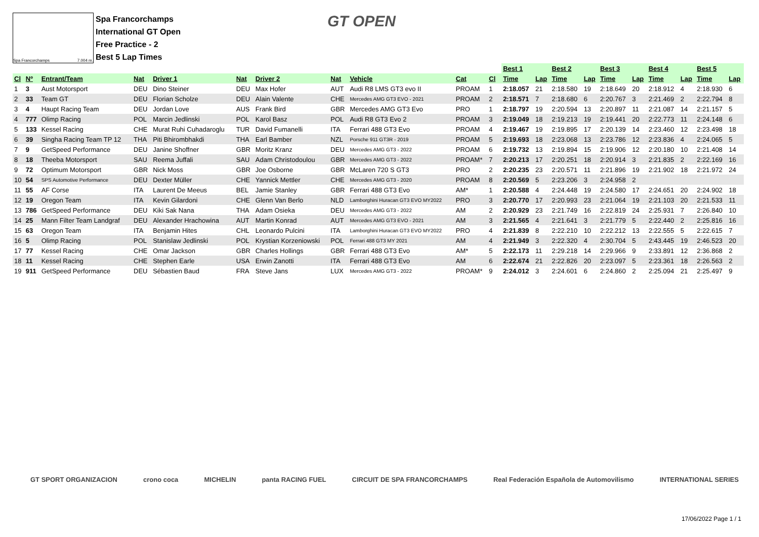Spa Francorchamps 7.004 m.
Spa Francorchamps
International GT Open
Free Practice - 2
Best 5 Lap Times
GT OPEN
| | | | | | | | | | | | | Best 1 | | Best 2 | | Best 3 | | Best 4 | | Best 5 | |
| --- | --- | --- | --- | --- | --- | --- | --- | --- | --- | --- | --- | --- | --- | --- | --- | --- | --- | --- | --- | --- | --- |
| Cl | Nº | Entrant/Team | Nat | Driver 1 | Nat | Driver 2 | Nat | Vehicle | Cat | Cl | | Time | Lap | Time | Lap | Time | Lap | Time | Lap | Time | Lap |
| 1 | 3 | Aust Motorsport | DEU | Dino Steiner | DEU | Max Hofer | AUT | Audi R8 LMS GT3 evo II | PROAM | 1 | | 2:18.057 | 21 | 2:18.580 | 19 | 2:18.649 | 20 | 2:18.912 | 4 | 2:18.930 | 6 |
| 2 | 33 | Team GT | DEU | Florian Scholze | DEU | Alain Valente | CHE | Mercedes AMG GT3 EVO - 2021 | PROAM | 2 | | 2:18.571 | 7 | 2:18.680 | 6 | 2:20.767 | 3 | 2:21.469 | 2 | 2:22.794 | 8 |
| 3 | 4 | Haupt Racing Team | DEU | Jordan Love | AUS | Frank Bird | GBR | Mercedes AMG GT3 Evo | PRO | 1 | | 2:18.797 | 19 | 2:20.594 | 13 | 2:20.897 | 11 | 2:21.087 | 14 | 2:21.157 | 5 |
| 4 | 777 | Olimp Racing | POL | Marcin Jedlinski | POL | Karol Basz | POL | Audi R8 GT3 Evo 2 | PROAM | 3 | | 2:19.049 | 18 | 2:19.213 | 19 | 2:19.441 | 20 | 2:22.773 | 11 | 2:24.148 | 6 |
| 5 | 133 | Kessel Racing | CHE | Murat Ruhi Cuhadaroglu | TUR | David Fumanelli | ITA | Ferrari 488 GT3 Evo | PROAM | 4 | | 2:19.467 | 19 | 2:19.895 | 17 | 2:20.139 | 14 | 2:23.460 | 12 | 2:23.498 | 18 |
| 6 | 39 | Singha Racing Team TP 12 | THA | Piti Bhirombhakdi | THA | Earl Bamber | NZL | Porsche 911 GT3R - 2019 | PROAM | 5 | | 2:19.693 | 18 | 2:23.068 | 13 | 2:23.786 | 12 | 2:23.836 | 4 | 2:24.065 | 5 |
| 7 | 9 | GetSpeed Performance | DEU | Janine Shoffner | GBR | Moritz Kranz | DEU | Mercedes AMG GT3 - 2022 | PROAM | 6 | | 2:19.732 | 13 | 2:19.894 | 15 | 2:19.906 | 12 | 2:20.180 | 10 | 2:21.408 | 14 |
| 8 | 18 | Theeba Motorsport | SAU | Reema Juffali | SAU | Adam Christodoulou | GBR | Mercedes AMG GT3 - 2022 | PROAM* | 7 | | 2:20.213 | 17 | 2:20.251 | 18 | 2:20.914 | 3 | 2:21.835 | 2 | 2:22.169 | 16 |
| 9 | 72 | Optimum Motorsport | GBR | Nick Moss | GBR | Joe Osborne | GBR | McLaren 720 S GT3 | PRO | 2 | | 2:20.235 | 23 | 2:20.571 | 11 | 2:21.896 | 19 | 2:21.902 | 18 | 2:21.972 | 24 |
| 10 | 54 | SPS Automotive Performance | DEU | Dexter Müller | CHE | Yannick Mettler | CHE | Mercedes AMG GT3 - 2020 | PROAM | 8 | | 2:20.569 | 5 | 2:23.206 | 3 | 2:24.958 | 2 | | | | |
| 11 | 55 | AF Corse | ITA | Laurent De Meeus | BEL | Jamie Stanley | GBR | Ferrari 488 GT3 Evo | AM* | 1 | | 2:20.588 | 4 | 2:24.448 | 19 | 2:24.580 | 17 | 2:24.651 | 20 | 2:24.902 | 18 |
| 12 | 19 | Oregon Team | ITA | Kevin Gilardoni | CHE | Glenn Van Berlo | NLD | Lamborghini Huracan GT3 EVO MY2022 | PRO | 3 | | 2:20.770 | 17 | 2:20.993 | 23 | 2:21.064 | 19 | 2:21.103 | 20 | 2:21.533 | 11 |
| 13 | 786 | GetSpeed Performance | DEU | Kiki Sak Nana | THA | Adam Osieka | DEU | Mercedes AMG GT3 - 2022 | AM | 2 | | 2:20.929 | 23 | 2:21.749 | 16 | 2:22.819 | 24 | 2:25.931 | 7 | 2:26.840 | 10 |
| 14 | 25 | Mann Filter Team Landgraf | DEU | Alexander Hrachowina | AUT | Martin Konrad | AUT | Mercedes AMG GT3 EVO - 2021 | AM | 3 | | 2:21.565 | 4 | 2:21.641 | 3 | 2:21.779 | 5 | 2:22.440 | 2 | 2:25.816 | 16 |
| 15 | 63 | Oregon Team | ITA | Benjamin Hites | CHL | Leonardo Pulcini | ITA | Lamborghini Huracan GT3 EVO MY2022 | PRO | 4 | | 2:21.839 | 8 | 2:22.210 | 10 | 2:22.212 | 13 | 2:22.555 | 5 | 2:22.615 | 7 |
| 16 | 5 | Olimp Racing | POL | Stanislaw Jedlinski | POL | Krystian Korzeniowski | POL | Ferrari 488 GT3 MY 2021 | AM | 4 | | 2:21.949 | 3 | 2:22.320 | 4 | 2:30.704 | 5 | 2:43.445 | 19 | 2:46.523 | 20 |
| 17 | 77 | Kessel Racing | CHE | Omar Jackson | GBR | Charles Hollings | GBR | Ferrari 488 GT3 Evo | AM* | 5 | | 2:22.173 | 11 | 2:29.218 | 14 | 2:29.966 | 9 | 2:33.891 | 12 | 2:36.868 | 2 |
| 18 | 11 | Kessel Racing | CHE | Stephen Earle | USA | Erwin Zanotti | ITA | Ferrari 488 GT3 Evo | AM | 6 | | 2:22.674 | 21 | 2:22.826 | 20 | 2:23.097 | 5 | 2:23.361 | 18 | 2:26.563 | 2 |
| 19 | 911 | GetSpeed Performance | DEU | Sébastien Baud | FRA | Steve Jans | LUX | Mercedes AMG GT3 - 2022 | PROAM* | 9 | | 2:24.012 | 3 | 2:24.601 | 6 | 2:24.860 | 2 | 2:25.094 | 21 | 2:25.497 | 9 |
GT SPORT ORGANIZACION crono coca MICHELIN panta RACING FUEL CIRCUIT DE SPA FRANCORCHAMPS Real Federación Española de Automovilismo INTERNATIONAL SERIES
17/06/2022 Page 1 / 1